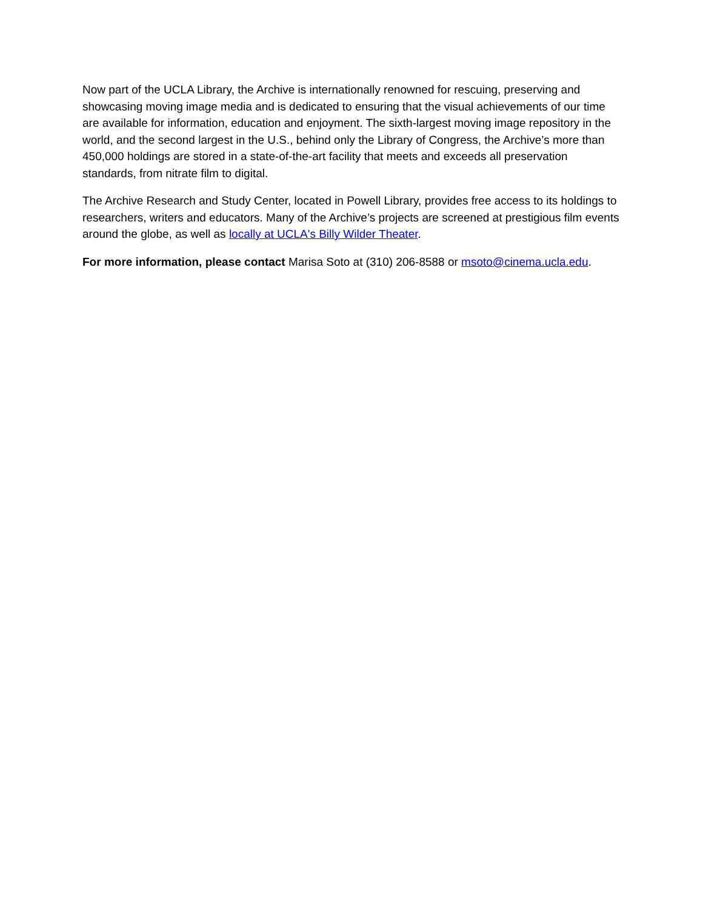Now part of the UCLA Library, the Archive is internationally renowned for rescuing, preserving and showcasing moving image media and is dedicated to ensuring that the visual achievements of our time are available for information, education and enjoyment. The sixth-largest moving image repository in the world, and the second largest in the U.S., behind only the Library of Congress, the Archive’s more than 450,000 holdings are stored in a state-of-the-art facility that meets and exceeds all preservation standards, from nitrate film to digital.
The Archive Research and Study Center, located in Powell Library, provides free access to its holdings to researchers, writers and educators. Many of the Archive’s projects are screened at prestigious film events around the globe, as well as locally at UCLA's Billy Wilder Theater.
For more information, please contact Marisa Soto at (310) 206-8588 or msoto@cinema.ucla.edu.